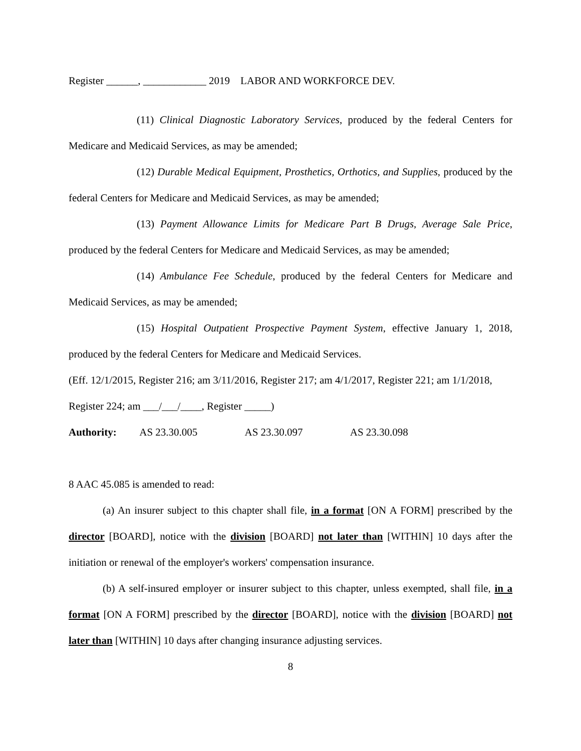Register ______, ____________ 2019 LABOR AND WORKFORCE DEV.
(11) Clinical Diagnostic Laboratory Services, produced by the federal Centers for Medicare and Medicaid Services, as may be amended;
(12) Durable Medical Equipment, Prosthetics, Orthotics, and Supplies, produced by the federal Centers for Medicare and Medicaid Services, as may be amended;
(13) Payment Allowance Limits for Medicare Part B Drugs, Average Sale Price, produced by the federal Centers for Medicare and Medicaid Services, as may be amended;
(14) Ambulance Fee Schedule, produced by the federal Centers for Medicare and Medicaid Services, as may be amended;
(15) Hospital Outpatient Prospective Payment System, effective January 1, 2018, produced by the federal Centers for Medicare and Medicaid Services.
(Eff. 12/1/2015, Register 216; am 3/11/2016, Register 217; am 4/1/2017, Register 221; am 1/1/2018, Register 224; am ___/___/____, Register _____)
Authority: AS 23.30.005 AS 23.30.097 AS 23.30.098
8 AAC 45.085 is amended to read:
(a) An insurer subject to this chapter shall file, in a format [ON A FORM] prescribed by the director [BOARD], notice with the division [BOARD] not later than [WITHIN] 10 days after the initiation or renewal of the employer's workers' compensation insurance.
(b) A self-insured employer or insurer subject to this chapter, unless exempted, shall file, in a format [ON A FORM] prescribed by the director [BOARD], notice with the division [BOARD] not later than [WITHIN] 10 days after changing insurance adjusting services.
8